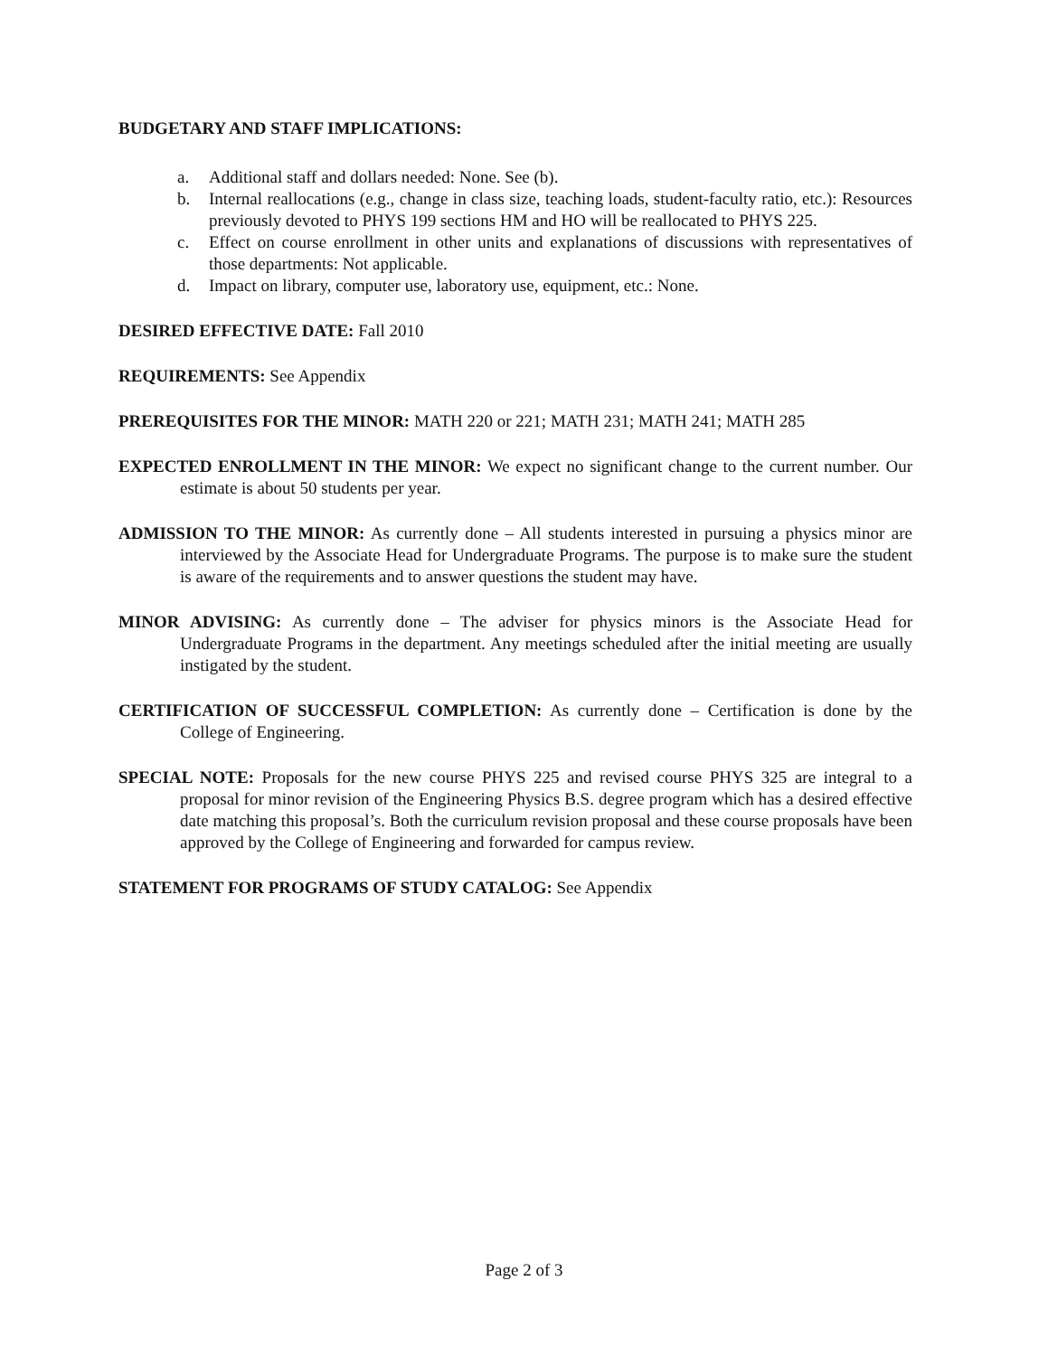BUDGETARY AND STAFF IMPLICATIONS:
a. Additional staff and dollars needed: None. See (b).
b. Internal reallocations (e.g., change in class size, teaching loads, student-faculty ratio, etc.): Resources previously devoted to PHYS 199 sections HM and HO will be reallocated to PHYS 225.
c. Effect on course enrollment in other units and explanations of discussions with representatives of those departments: Not applicable.
d. Impact on library, computer use, laboratory use, equipment, etc.: None.
DESIRED EFFECTIVE DATE: Fall 2010
REQUIREMENTS: See Appendix
PREREQUISITES FOR THE MINOR: MATH 220 or 221; MATH 231; MATH 241; MATH 285
EXPECTED ENROLLMENT IN THE MINOR: We expect no significant change to the current number. Our estimate is about 50 students per year.
ADMISSION TO THE MINOR: As currently done – All students interested in pursuing a physics minor are interviewed by the Associate Head for Undergraduate Programs. The purpose is to make sure the student is aware of the requirements and to answer questions the student may have.
MINOR ADVISING: As currently done – The adviser for physics minors is the Associate Head for Undergraduate Programs in the department. Any meetings scheduled after the initial meeting are usually instigated by the student.
CERTIFICATION OF SUCCESSFUL COMPLETION: As currently done – Certification is done by the College of Engineering.
SPECIAL NOTE: Proposals for the new course PHYS 225 and revised course PHYS 325 are integral to a proposal for minor revision of the Engineering Physics B.S. degree program which has a desired effective date matching this proposal’s. Both the curriculum revision proposal and these course proposals have been approved by the College of Engineering and forwarded for campus review.
STATEMENT FOR PROGRAMS OF STUDY CATALOG: See Appendix
Page 2 of 3